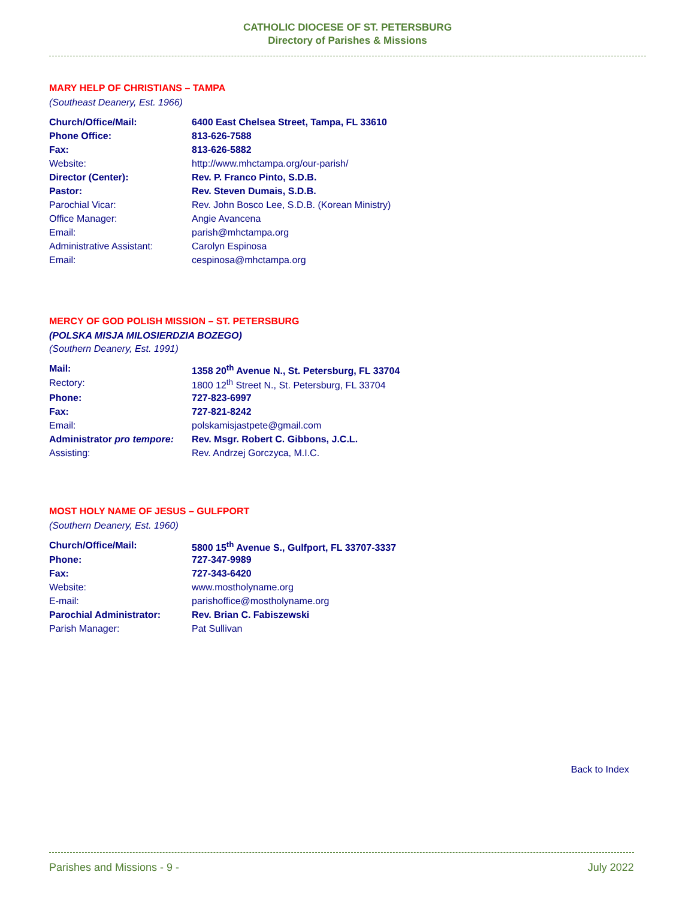CATHOLIC DIOCESE OF ST. PETERSBURG
Directory of Parishes & Missions
MARY HELP OF CHRISTIANS – TAMPA
(Southeast Deanery, Est. 1966)
| Church/Office/Mail: | 6400 East Chelsea Street, Tampa, FL 33610 |
| Phone Office: | 813-626-7588 |
| Fax: | 813-626-5882 |
| Website: | http://www.mhctampa.org/our-parish/ |
| Director (Center): | Rev. P. Franco Pinto, S.D.B. |
| Pastor: | Rev. Steven Dumais, S.D.B. |
| Parochial Vicar: | Rev. John Bosco Lee, S.D.B. (Korean Ministry) |
| Office Manager: | Angie Avancena |
| Email: | parish@mhctampa.org |
| Administrative Assistant: | Carolyn Espinosa |
| Email: | cespinosa@mhctampa.org |
MERCY OF GOD POLISH MISSION – ST. PETERSBURG
(POLSKA MISJA MILOSIERDZIA BOZEGO)
(Southern Deanery, Est. 1991)
| Mail: | 1358 20<sup>th</sup> Avenue N., St. Petersburg, FL 33704 |
| Rectory: | 1800 12<sup>th</sup> Street N., St. Petersburg, FL 33704 |
| Phone: | 727-823-6997 |
| Fax: | 727-821-8242 |
| Email: | polskamisjastpete@gmail.com |
| Administrator pro tempore: | Rev. Msgr. Robert C. Gibbons, J.C.L. |
| Assisting: | Rev. Andrzej Gorczyca, M.I.C. |
MOST HOLY NAME OF JESUS – GULFPORT
(Southern Deanery, Est. 1960)
| Church/Office/Mail: | 5800 15<sup>th</sup> Avenue S., Gulfport, FL 33707-3337 |
| Phone: | 727-347-9989 |
| Fax: | 727-343-6420 |
| Website: | www.mostholyname.org |
| E-mail: | parishoffice@mostholyname.org |
| Parochial Administrator: | Rev. Brian C. Fabiszewski |
| Parish Manager: | Pat Sullivan |
Back to Index
Parishes and Missions - 9 - July 2022